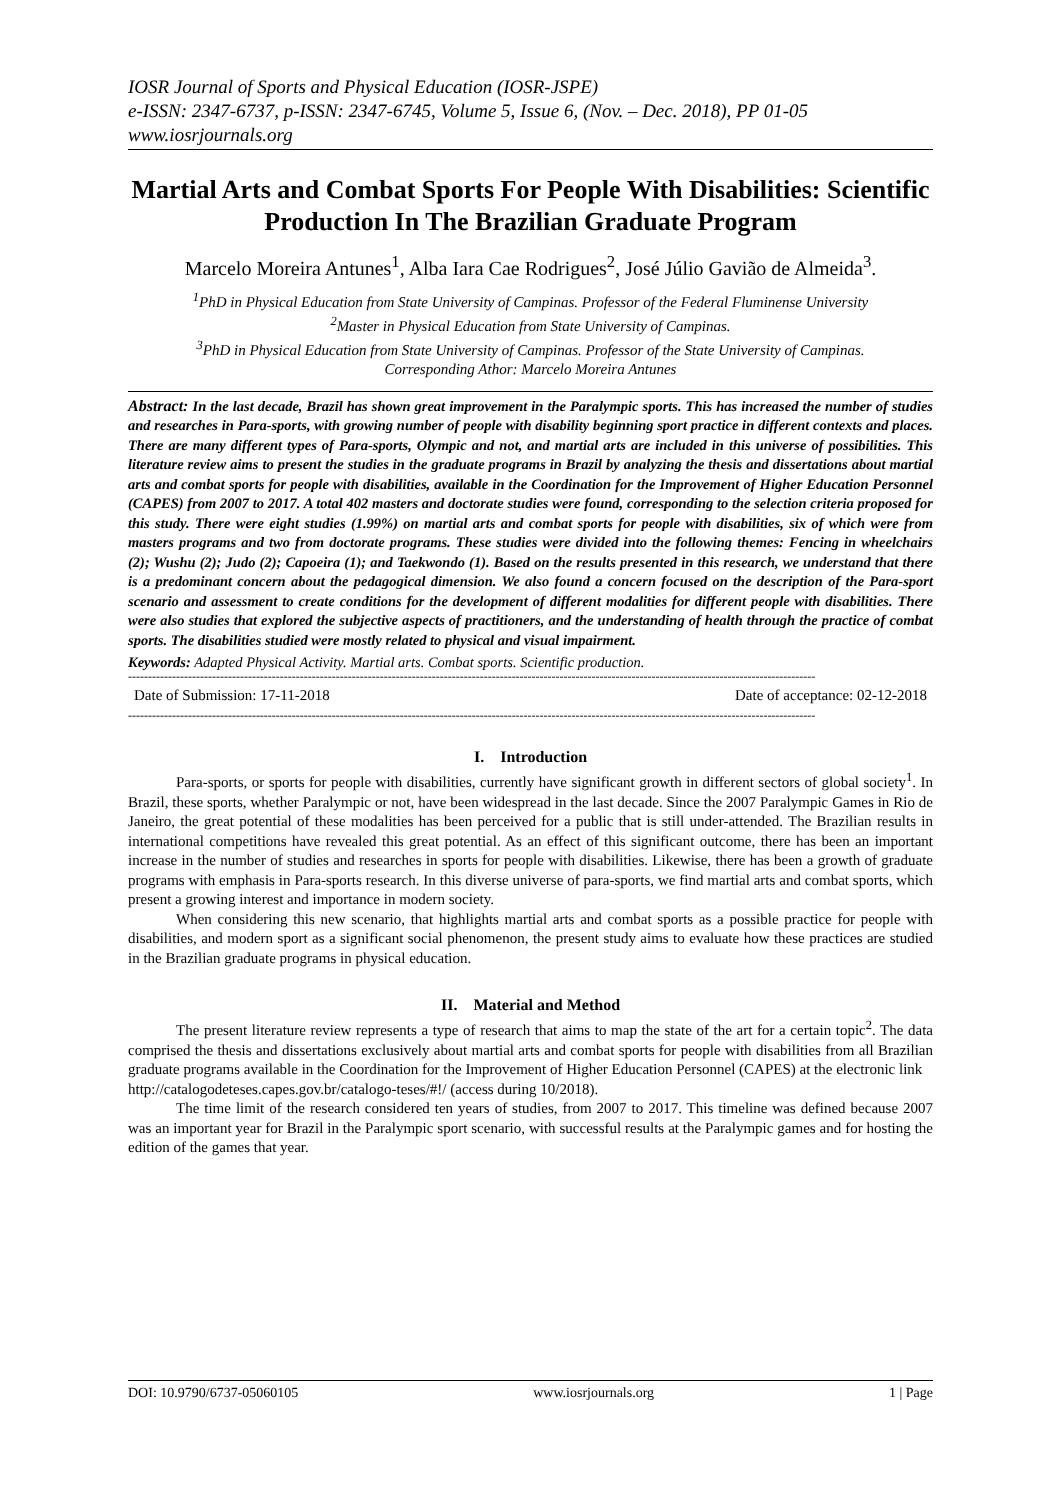IOSR Journal of Sports and Physical Education (IOSR-JSPE)
e-ISSN: 2347-6737, p-ISSN: 2347-6745, Volume 5, Issue 6, (Nov. – Dec. 2018), PP 01-05
www.iosrjournals.org
Martial Arts and Combat Sports For People With Disabilities: Scientific Production In The Brazilian Graduate Program
Marcelo Moreira Antunes<sup>1</sup>, Alba Iara Cae Rodrigues<sup>2</sup>, José Júlio Gavião de Almeida<sup>3</sup>.
<sup>1</sup> PhD in Physical Education from State University of Campinas. Professor of the Federal Fluminense University
<sup>2</sup> Master in Physical Education from State University of Campinas.
<sup>3</sup> PhD in Physical Education from State University of Campinas. Professor of the State University of Campinas.
Corresponding Athor: Marcelo Moreira Antunes
Abstract: In the last decade, Brazil has shown great improvement in the Paralympic sports. This has increased the number of studies and researches in Para-sports, with growing number of people with disability beginning sport practice in different contexts and places. There are many different types of Para-sports, Olympic and not, and martial arts are included in this universe of possibilities. This literature review aims to present the studies in the graduate programs in Brazil by analyzing the thesis and dissertations about martial arts and combat sports for people with disabilities, available in the Coordination for the Improvement of Higher Education Personnel (CAPES) from 2007 to 2017. A total 402 masters and doctorate studies were found, corresponding to the selection criteria proposed for this study. There were eight studies (1.99%) on martial arts and combat sports for people with disabilities, six of which were from masters programs and two from doctorate programs. These studies were divided into the following themes: Fencing in wheelchairs (2); Wushu (2); Judo (2); Capoeira (1); and Taekwondo (1). Based on the results presented in this research, we understand that there is a predominant concern about the pedagogical dimension. We also found a concern focused on the description of the Para-sport scenario and assessment to create conditions for the development of different modalities for different people with disabilities. There were also studies that explored the subjective aspects of practitioners, and the understanding of health through the practice of combat sports. The disabilities studied were mostly related to physical and visual impairment.
Keywords: Adapted Physical Activity. Martial arts. Combat sports. Scientific production.
----------------------------------------------------------------------------------------------------------------------------------------------------------------------------
Date of Submission: 17-11-2018 Date of acceptance: 02-12-2018
----------------------------------------------------------------------------------------------------------------------------------------------------------------------------
I. Introduction
Para-sports, or sports for people with disabilities, currently have significant growth in different sectors of global society<sup>1</sup>. In Brazil, these sports, whether Paralympic or not, have been widespread in the last decade. Since the 2007 Paralympic Games in Rio de Janeiro, the great potential of these modalities has been perceived for a public that is still under-attended. The Brazilian results in international competitions have revealed this great potential. As an effect of this significant outcome, there has been an important increase in the number of studies and researches in sports for people with disabilities. Likewise, there has been a growth of graduate programs with emphasis in Para-sports research. In this diverse universe of para-sports, we find martial arts and combat sports, which present a growing interest and importance in modern society.
When considering this new scenario, that highlights martial arts and combat sports as a possible practice for people with disabilities, and modern sport as a significant social phenomenon, the present study aims to evaluate how these practices are studied in the Brazilian graduate programs in physical education.
II. Material and Method
The present literature review represents a type of research that aims to map the state of the art for a certain topic<sup>2</sup>. The data comprised the thesis and dissertations exclusively about martial arts and combat sports for people with disabilities from all Brazilian graduate programs available in the Coordination for the Improvement of Higher Education Personnel (CAPES) at the electronic link
http://catalogodeteses.capes.gov.br/catalogo-teses/#!/ (access during 10/2018).
The time limit of the research considered ten years of studies, from 2007 to 2017. This timeline was defined because 2007 was an important year for Brazil in the Paralympic sport scenario, with successful results at the Paralympic games and for hosting the edition of the games that year.
DOI: 10.9790/6737-05060105 www.iosrjournals.org 1 | Page